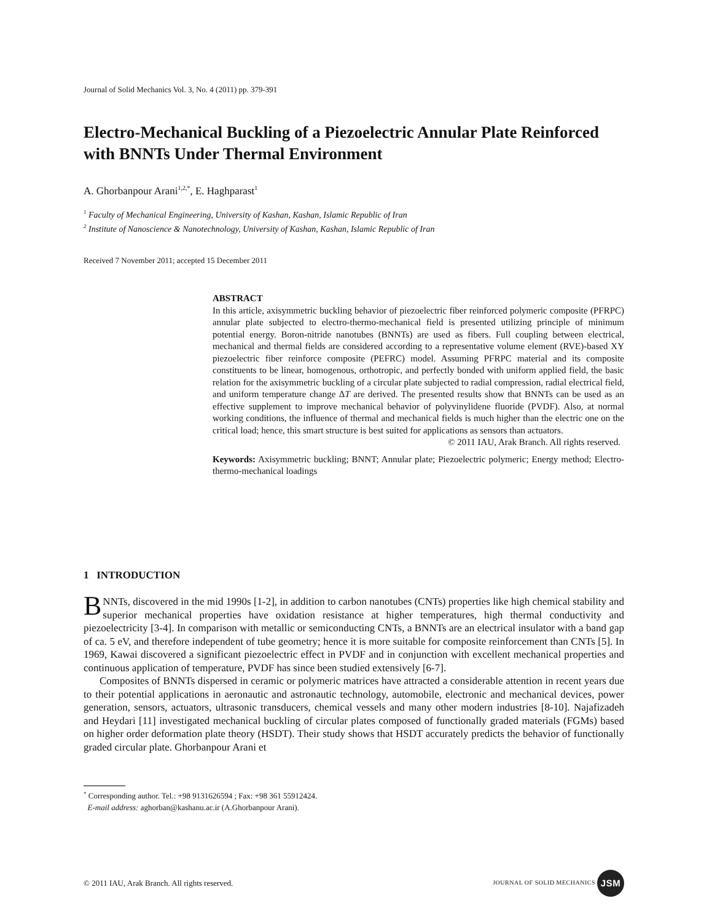Journal of Solid Mechanics Vol. 3, No. 4 (2011) pp. 379-391
Electro-Mechanical Buckling of a Piezoelectric Annular Plate Reinforced with BNNTs Under Thermal Environment
A. Ghorbanpour Arani<sup>1,2,*</sup>, E. Haghparast<sup>1</sup>
<sup>1</sup> Faculty of Mechanical Engineering, University of Kashan, Kashan, Islamic Republic of Iran
<sup>2</sup> Institute of Nanoscience & Nanotechnology, University of Kashan, Kashan, Islamic Republic of Iran
Received 7 November 2011; accepted 15 December 2011
ABSTRACT
In this article, axisymmetric buckling behavior of piezoelectric fiber reinforced polymeric composite (PFRPC) annular plate subjected to electro-thermo-mechanical field is presented utilizing principle of minimum potential energy. Boron-nitride nanotubes (BNNTs) are used as fibers. Full coupling between electrical, mechanical and thermal fields are considered according to a representative volume element (RVE)-based XY piezoelectric fiber reinforce composite (PEFRC) model. Assuming PFRPC material and its composite constituents to be linear, homogenous, orthotropic, and perfectly bonded with uniform applied field, the basic relation for the axisymmetric buckling of a circular plate subjected to radial compression, radial electrical field, and uniform temperature change ΔT are derived. The presented results show that BNNTs can be used as an effective supplement to improve mechanical behavior of polyvinylidene fluoride (PVDF). Also, at normal working conditions, the influence of thermal and mechanical fields is much higher than the electric one on the critical load; hence, this smart structure is best suited for applications as sensors than actuators.
© 2011 IAU, Arak Branch. All rights reserved.
Keywords: Axisymmetric buckling; BNNT; Annular plate; Piezoelectric polymeric; Energy method; Electro-thermo-mechanical loadings
1 INTRODUCTION
BNNTs, discovered in the mid 1990s [1-2], in addition to carbon nanotubes (CNTs) properties like high chemical stability and superior mechanical properties have oxidation resistance at higher temperatures, high thermal conductivity and piezoelectricity [3-4]. In comparison with metallic or semiconducting CNTs, a BNNTs are an electrical insulator with a band gap of ca. 5 eV, and therefore independent of tube geometry; hence it is more suitable for composite reinforcement than CNTs [5]. In 1969, Kawai discovered a significant piezoelectric effect in PVDF and in conjunction with excellent mechanical properties and continuous application of temperature, PVDF has since been studied extensively [6-7].
Composites of BNNTs dispersed in ceramic or polymeric matrices have attracted a considerable attention in recent years due to their potential applications in aeronautic and astronautic technology, automobile, electronic and mechanical devices, power generation, sensors, actuators, ultrasonic transducers, chemical vessels and many other modern industries [8-10]. Najafizadeh and Heydari [11] investigated mechanical buckling of circular plates composed of functionally graded materials (FGMs) based on higher order deformation plate theory (HSDT). Their study shows that HSDT accurately predicts the behavior of functionally graded circular plate. Ghorbanpour Arani et
<sup>*</sup> Corresponding author. Tel.: +98 9131626594 ; Fax: +98 361 55912424.
E-mail address: aghorban@kashanu.ac.ir (A.Ghorbanpour Arani).
© 2011 IAU, Arak Branch. All rights reserved. JOURNAL OF SOLID MECHANICS JSM